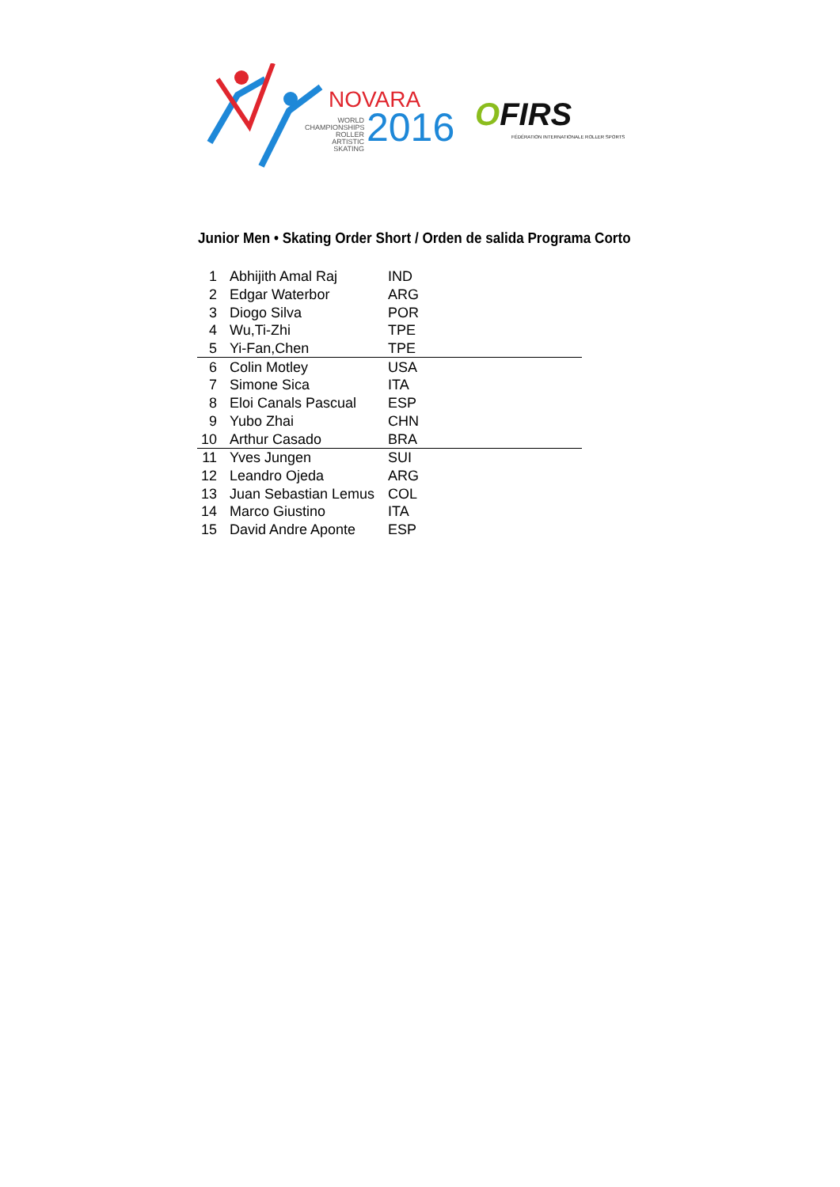NOVARA
WORLD
CHAMPIONSHIPS
ROLLER ARTISTIC
SKATING
2016 OFIRS
FÉDÉRATION INTERNATIONALE ROLLER SPORTS
Junior Men • Skating Order Short / Orden de salida Programa Corto
| 1 | Abhijith Amal Raj | IND |
| 2 | Edgar Waterbor | ARG |
| 3 | Diogo Silva | POR |
| 4 | Wu,Ti-Zhi | TPE |
| 5 | Yi-Fan,Chen | TPE |
| 6 | Colin Motley | USA |
| 7 | Simone Sica | ITA |
| 8 | Eloi Canals Pascual | ESP |
| 9 | Yubo Zhai | CHN |
| 10 | Arthur Casado | BRA |
| 11 | Yves Jungen | SUI |
| 12 | Leandro Ojeda | ARG |
| 13 | Juan Sebastian Lemus | COL |
| 14 | Marco Giustino | ITA |
| 15 | David Andre Aponte | ESP |